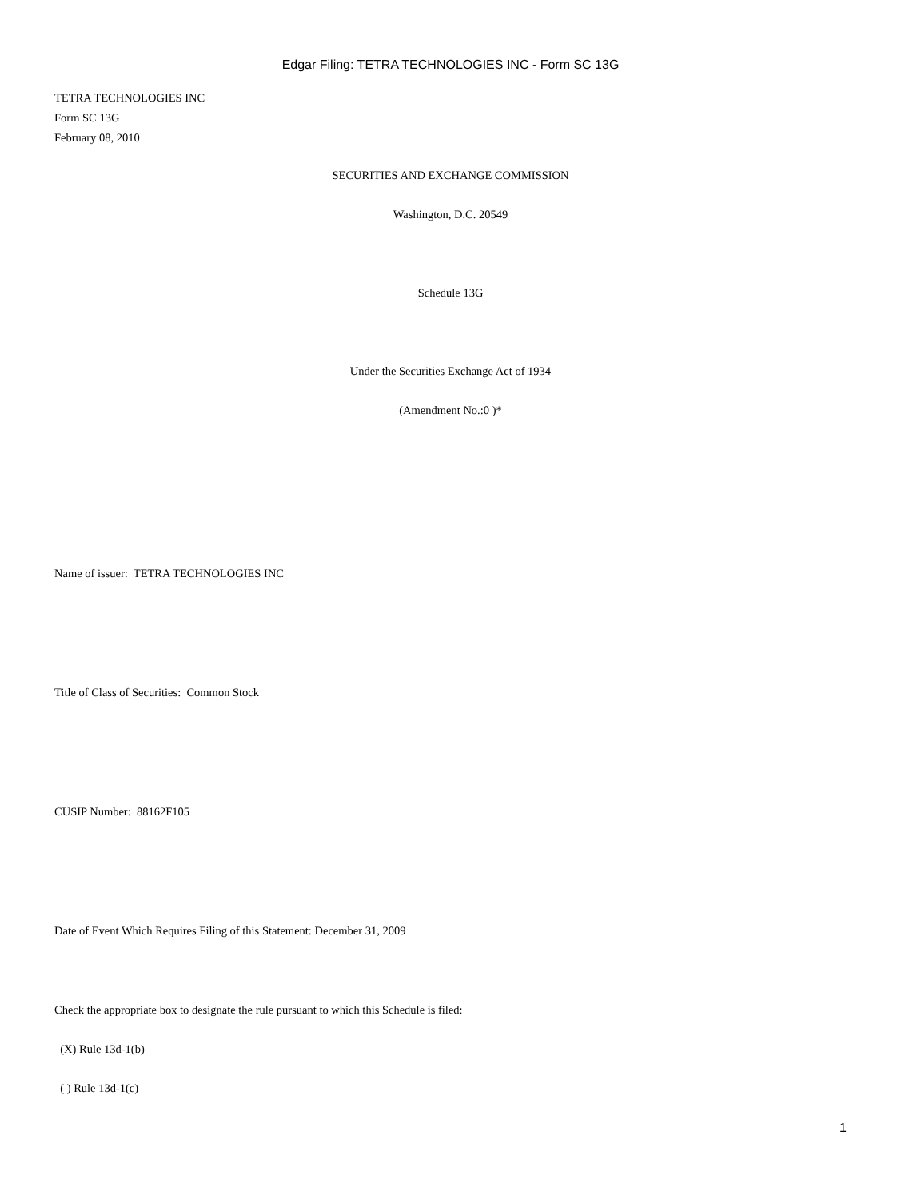Edgar Filing: TETRA TECHNOLOGIES INC - Form SC 13G
TETRA TECHNOLOGIES INC
Form SC 13G
February 08, 2010
SECURITIES AND EXCHANGE COMMISSION
Washington, D.C. 20549
Schedule 13G
Under the Securities Exchange Act of 1934
(Amendment No.:0 )*
Name of issuer: TETRA TECHNOLOGIES INC
Title of Class of Securities: Common Stock
CUSIP Number: 88162F105
Date of Event Which Requires Filing of this Statement: December 31, 2009
Check the appropriate box to designate the rule pursuant to which this Schedule is filed:
(X) Rule 13d-1(b)
( ) Rule 13d-1(c)
1